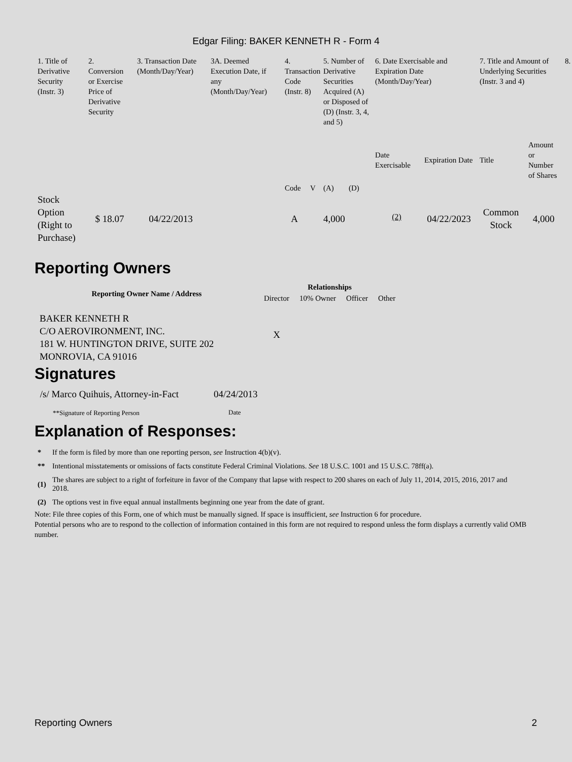Edgar Filing: BAKER KENNETH R - Form 4
| 1. Title of Derivative Security (Instr. 3) | 2. Conversion or Exercise Price of Derivative Security | 3. Transaction Date (Month/Day/Year) | 3A. Deemed Execution Date, if any (Month/Day/Year) | 4. Transaction Code (Instr. 8) | | 5. Number of Derivative Securities Acquired (A) or Disposed of (D) (Instr. 3, 4, and 5) | | 6. Date Exercisable and Expiration Date (Month/Day/Year) | | 7. Title and Amount of Underlying Securities (Instr. 3 and 4) | | 8. |
| | | | | Code | V | (A) | (D) | Date Exercisable | Expiration Date | Title | Amount or Number of Shares | |
| Stock Option (Right to Purchase) | $ 18.07 | 04/22/2013 | | A | | 4,000 | | <sup>(2)</sup> | 04/22/2023 | Common Stock | 4,000 | |
Reporting Owners
| Reporting Owner Name / Address | Relationships | | | |
| --- | --- | --- | --- | --- |
| | Director | 10% Owner | Officer | Other |
| BAKER KENNETH R C/O AEROVIRONMENT, INC. 181 W. HUNTINGTON DRIVE, SUITE 202 MONROVIA, CA 91016 | X | | | |
Signatures
| /s/ Marco Quihuis, Attorney-in-Fact | 04/24/2013 |
| **Signature of Reporting Person | Date |
Explanation of Responses:
| * | If the form is filed by more than one reporting person, see Instruction 4(b)(v). |
| ** | Intentional misstatements or omissions of facts constitute Federal Criminal Violations. See 18 U.S.C. 1001 and 15 U.S.C. 78ff(a). |
| (1) | The shares are subject to a right of forfeiture in favor of the Company that lapse with respect to 200 shares on each of July 11, 2014, 2015, 2016, 2017 and 2018. |
| (2) | The options vest in five equal annual installments beginning one year from the date of grant. |
Note: File three copies of this Form, one of which must be manually signed. If space is insufficient, see Instruction 6 for procedure.
Potential persons who are to respond to the collection of information contained in this form are not required to respond unless the form displays a currently valid OMB number.
Reporting Owners 2